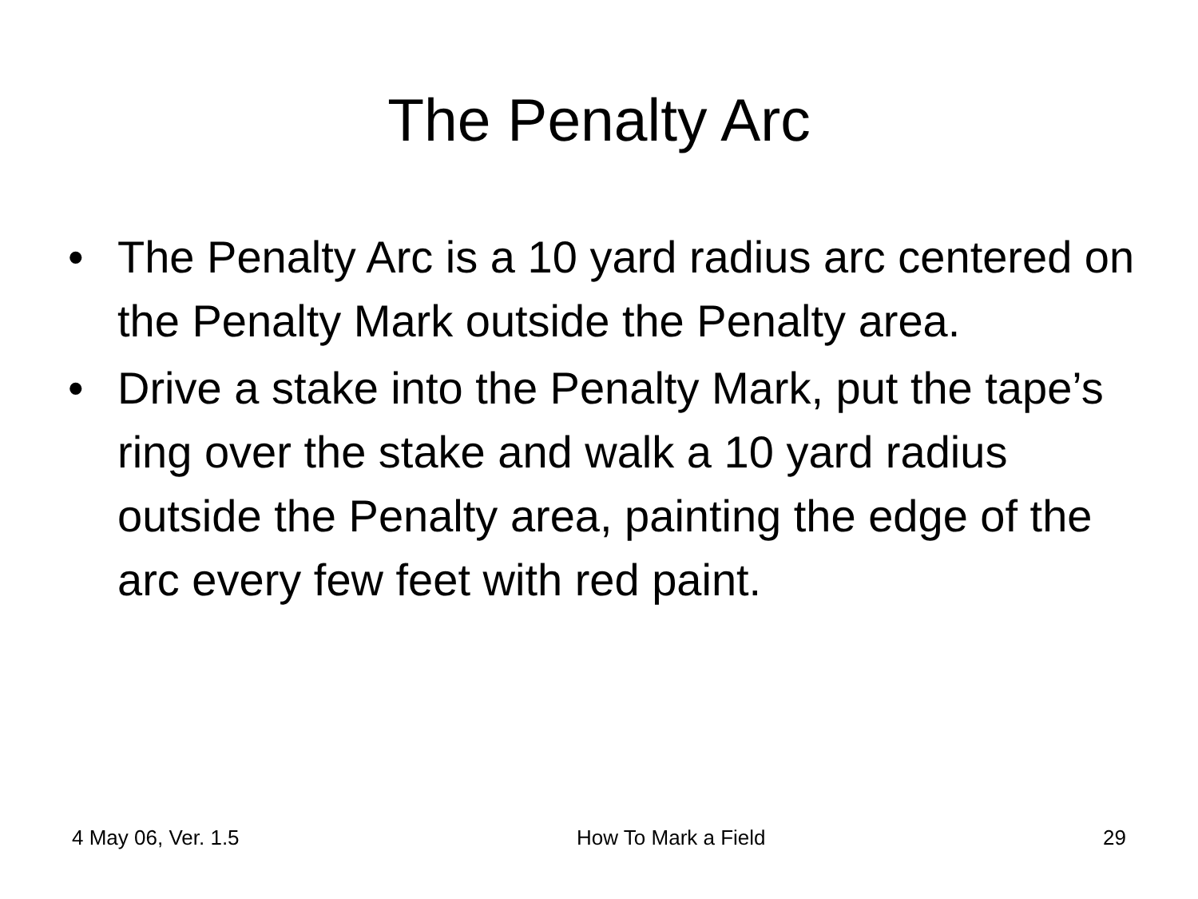The Penalty Arc
• The Penalty Arc is a 10 yard radius arc centered on the Penalty Mark outside the Penalty area.
• Drive a stake into the Penalty Mark, put the tape’s ring over the stake and walk a 10 yard radius outside the Penalty area, painting the edge of the arc every few feet with red paint.
4 May 06, Ver. 1.5 How To Mark a Field 29